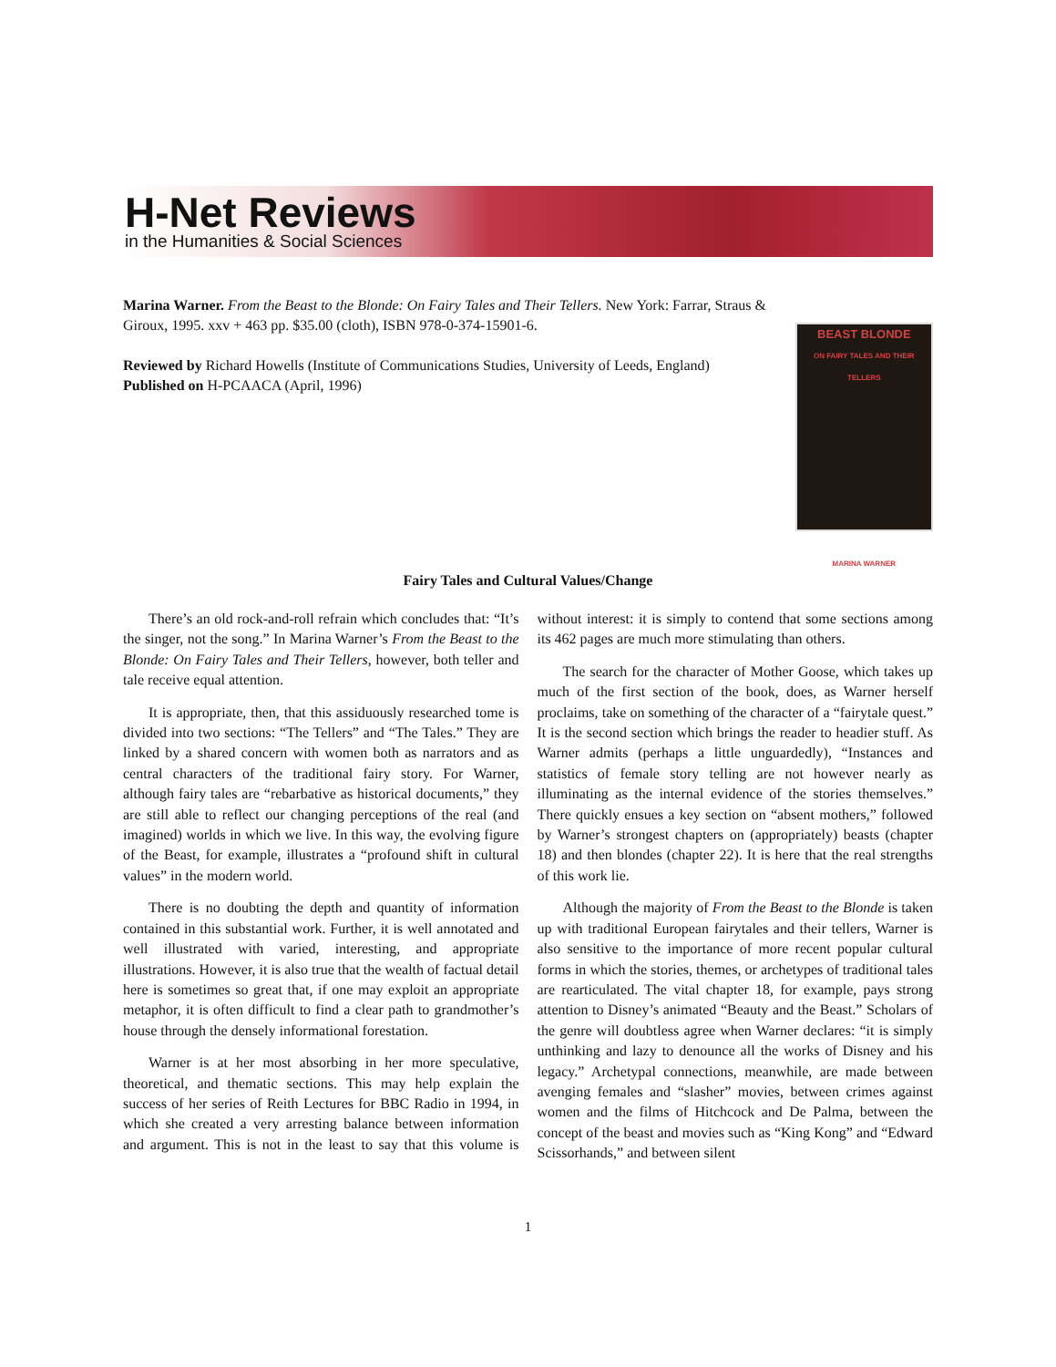H-Net Reviews
in the Humanities & Social Sciences
Marina Warner. From the Beast to the Blonde: On Fairy Tales and Their Tellers. New York: Farrar, Straus & Giroux, 1995. xxv + 463 pp. $35.00 (cloth), ISBN 978-0-374-15901-6.
Reviewed by Richard Howells (Institute of Communications Studies, University of Leeds, England)
Published on H-PCAACA (April, 1996)
BEAST BLONDE
ON FAIRY TALES AND THEIR TELLERS
MARINA WARNER
Fairy Tales and Cultural Values/Change
There’s an old rock-and-roll refrain which concludes that: “It’s the singer, not the song.” In Marina Warner’s From the Beast to the Blonde: On Fairy Tales and Their Tellers, however, both teller and tale receive equal attention.
It is appropriate, then, that this assiduously researched tome is divided into two sections: “The Tellers” and “The Tales.” They are linked by a shared concern with women both as narrators and as central characters of the traditional fairy story. For Warner, although fairy tales are “rebarbative as historical documents,” they are still able to reflect our changing perceptions of the real (and imagined) worlds in which we live. In this way, the evolving figure of the Beast, for example, illustrates a “profound shift in cultural values” in the modern world.
There is no doubting the depth and quantity of information contained in this substantial work. Further, it is well annotated and well illustrated with varied, interesting, and appropriate illustrations. However, it is also true that the wealth of factual detail here is sometimes so great that, if one may exploit an appropriate metaphor, it is often difficult to find a clear path to grandmother’s house through the densely informational forestation.
Warner is at her most absorbing in her more speculative, theoretical, and thematic sections. This may help explain the success of her series of Reith Lectures for BBC Radio in 1994, in which she created a very arresting balance between information and argument. This is not in the least to say that this volume is without interest: it is simply to contend that some sections among its 462 pages are much more stimulating than others.
The search for the character of Mother Goose, which takes up much of the first section of the book, does, as Warner herself proclaims, take on something of the character of a “fairytale quest.” It is the second section which brings the reader to headier stuff. As Warner admits (perhaps a little unguardedly), “Instances and statistics of female story telling are not however nearly as illuminating as the internal evidence of the stories themselves.” There quickly ensues a key section on “absent mothers,” followed by Warner’s strongest chapters on (appropriately) beasts (chapter 18) and then blondes (chapter 22). It is here that the real strengths of this work lie.
Although the majority of From the Beast to the Blonde is taken up with traditional European fairytales and their tellers, Warner is also sensitive to the importance of more recent popular cultural forms in which the stories, themes, or archetypes of traditional tales are rearticulated. The vital chapter 18, for example, pays strong attention to Disney’s animated “Beauty and the Beast.” Scholars of the genre will doubtless agree when Warner declares: “it is simply unthinking and lazy to denounce all the works of Disney and his legacy.” Archetypal connections, meanwhile, are made between avenging females and “slasher” movies, between crimes against women and the films of Hitchcock and De Palma, between the concept of the beast and movies such as “King Kong” and “Edward Scissorhands,” and between silent
1